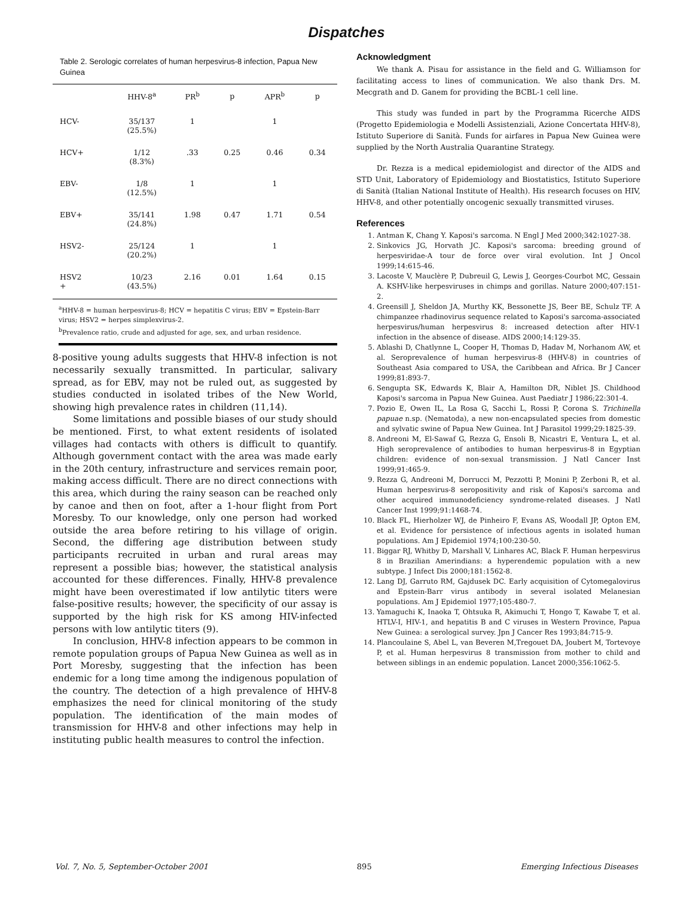Dispatches
Table 2. Serologic correlates of human herpesvirus-8 infection, Papua New Guinea
| | HHV-8<sup>a</sup> | PR<sup>b</sup> | p | APR<sup>b</sup> | p |
| --- | --- | --- | --- | --- | --- |
| HCV- | 35/137 (25.5%) | 1 | | 1 | |
| HCV+ | 1/12 (8.3%) | .33 | 0.25 | 0.46 | 0.34 |
| EBV- | 1/8 (12.5%) | 1 | | 1 | |
| EBV+ | 35/141 (24.8%) | 1.98 | 0.47 | 1.71 | 0.54 |
| HSV2- | 25/124 (20.2%) | 1 | | 1 | |
| HSV2 + | 10/23 (43.5%) | 2.16 | 0.01 | 1.64 | 0.15 |
<sup>a</sup> HHV-8 = human herpesvirus-8; HCV = hepatitis C virus; EBV = Epstein-Barr virus; HSV2 = herpes simplexvirus-2.
<sup>b</sup> Prevalence ratio, crude and adjusted for age, sex, and urban residence.
8-positive young adults suggests that HHV-8 infection is not necessarily sexually transmitted. In particular, salivary spread, as for EBV, may not be ruled out, as suggested by studies conducted in isolated tribes of the New World, showing high prevalence rates in children (11,14).
Some limitations and possible biases of our study should be mentioned. First, to what extent residents of isolated villages had contacts with others is difficult to quantify. Although government contact with the area was made early in the 20th century, infrastructure and services remain poor, making access difficult. There are no direct connections with this area, which during the rainy season can be reached only by canoe and then on foot, after a 1-hour flight from Port Moresby. To our knowledge, only one person had worked outside the area before retiring to his village of origin. Second, the differing age distribution between study participants recruited in urban and rural areas may represent a possible bias; however, the statistical analysis accounted for these differences. Finally, HHV-8 prevalence might have been overestimated if low antilytic titers were false-positive results; however, the specificity of our assay is supported by the high risk for KS among HIV-infected persons with low antilytic titers (9).
In conclusion, HHV-8 infection appears to be common in remote population groups of Papua New Guinea as well as in Port Moresby, suggesting that the infection has been endemic for a long time among the indigenous population of the country. The detection of a high prevalence of HHV-8 emphasizes the need for clinical monitoring of the study population. The identification of the main modes of transmission for HHV-8 and other infections may help in instituting public health measures to control the infection.
Acknowledgment
We thank A. Pisau for assistance in the field and G. Williamson for facilitating access to lines of communication. We also thank Drs. M. Mecgrath and D. Ganem for providing the BCBL-1 cell line.
This study was funded in part by the Programma Ricerche AIDS (Progetto Epidemiologia e Modelli Assistenziali, Azione Concertata HHV-8), Istituto Superiore di Sanità. Funds for airfares in Papua New Guinea were supplied by the North Australia Quarantine Strategy.
Dr. Rezza is a medical epidemiologist and director of the AIDS and STD Unit, Laboratory of Epidemiology and Biostatistics, Istituto Superiore di Sanità (Italian National Institute of Health). His research focuses on HIV, HHV-8, and other potentially oncogenic sexually transmitted viruses.
References
1. Antman K, Chang Y. Kaposi's sarcoma. N Engl J Med 2000;342:1027-38.
2. Sinkovics JG, Horvath JC. Kaposi's sarcoma: breeding ground of herpesviridae-A tour de force over viral evolution. Int J Oncol 1999;14:615-46.
3. Lacoste V, Mauclère P, Dubreuil G, Lewis J, Georges-Courbot MC, Gessain A. KSHV-like herpesviruses in chimps and gorillas. Nature 2000;407:151-2.
4. Greensill J, Sheldon JA, Murthy KK, Bessonette JS, Beer BE, Schulz TF. A chimpanzee rhadinovirus sequence related to Kaposi's sarcoma-associated herpesvirus/human herpesvirus 8: increased detection after HIV-1 infection in the absence of disease. AIDS 2000;14:129-35.
5. Ablashi D, Chatlynne L, Cooper H, Thomas D, Hadav M, Norhanom AW, et al. Seroprevalence of human herpesvirus-8 (HHV-8) in countries of Southeast Asia compared to USA, the Caribbean and Africa. Br J Cancer 1999;81:893-7.
6. Sengupta SK, Edwards K, Blair A, Hamilton DR, Niblet JS. Childhood Kaposi's sarcoma in Papua New Guinea. Aust Paediatr J 1986;22:301-4.
7. Pozio E, Owen IL, La Rosa G, Sacchi L, Rossi P, Corona S. Trichinella papuae n.sp. (Nematoda), a new non-encapsulated species from domestic and sylvatic swine of Papua New Guinea. Int J Parasitol 1999;29:1825-39.
8. Andreoni M, El-Sawaf G, Rezza G, Ensoli B, Nicastri E, Ventura L, et al. High seroprevalence of antibodies to human herpesvirus-8 in Egyptian children: evidence of non-sexual transmission. J Natl Cancer Inst 1999;91:465-9.
9. Rezza G, Andreoni M, Dorrucci M, Pezzotti P, Monini P, Zerboni R, et al. Human herpesvirus-8 seropositivity and risk of Kaposi's sarcoma and other acquired immunodeficiency syndrome-related diseases. J Natl Cancer Inst 1999;91:1468-74.
10. Black FL, Hierholzer WJ, de Pinheiro F, Evans AS, Woodall JP, Opton EM, et al. Evidence for persistence of infectious agents in isolated human populations. Am J Epidemiol 1974;100:230-50.
11. Biggar RJ, Whitby D, Marshall V, Linhares AC, Black F. Human herpesvirus 8 in Brazilian Amerindians: a hyperendemic population with a new subtype. J Infect Dis 2000;181:1562-8.
12. Lang DJ, Garruto RM, Gajdusek DC. Early acquisition of Cytomegalovirus and Epstein-Barr virus antibody in several isolated Melanesian populations. Am J Epidemiol 1977;105:480-7.
13. Yamaguchi K, Inaoka T, Ohtsuka R, Akimuchi T, Hongo T, Kawabe T, et al. HTLV-I, HIV-1, and hepatitis B and C viruses in Western Province, Papua New Guinea: a serological survey. Jpn J Cancer Res 1993;84:715-9.
14. Plancoulaine S, Abel L, van Beveren M,Tregouet DA, Joubert M, Tortevoye P, et al. Human herpesvirus 8 transmission from mother to child and between siblings in an endemic population. Lancet 2000;356:1062-5.
Vol. 7, No. 5, September-October 2001 895 Emerging Infectious Diseases